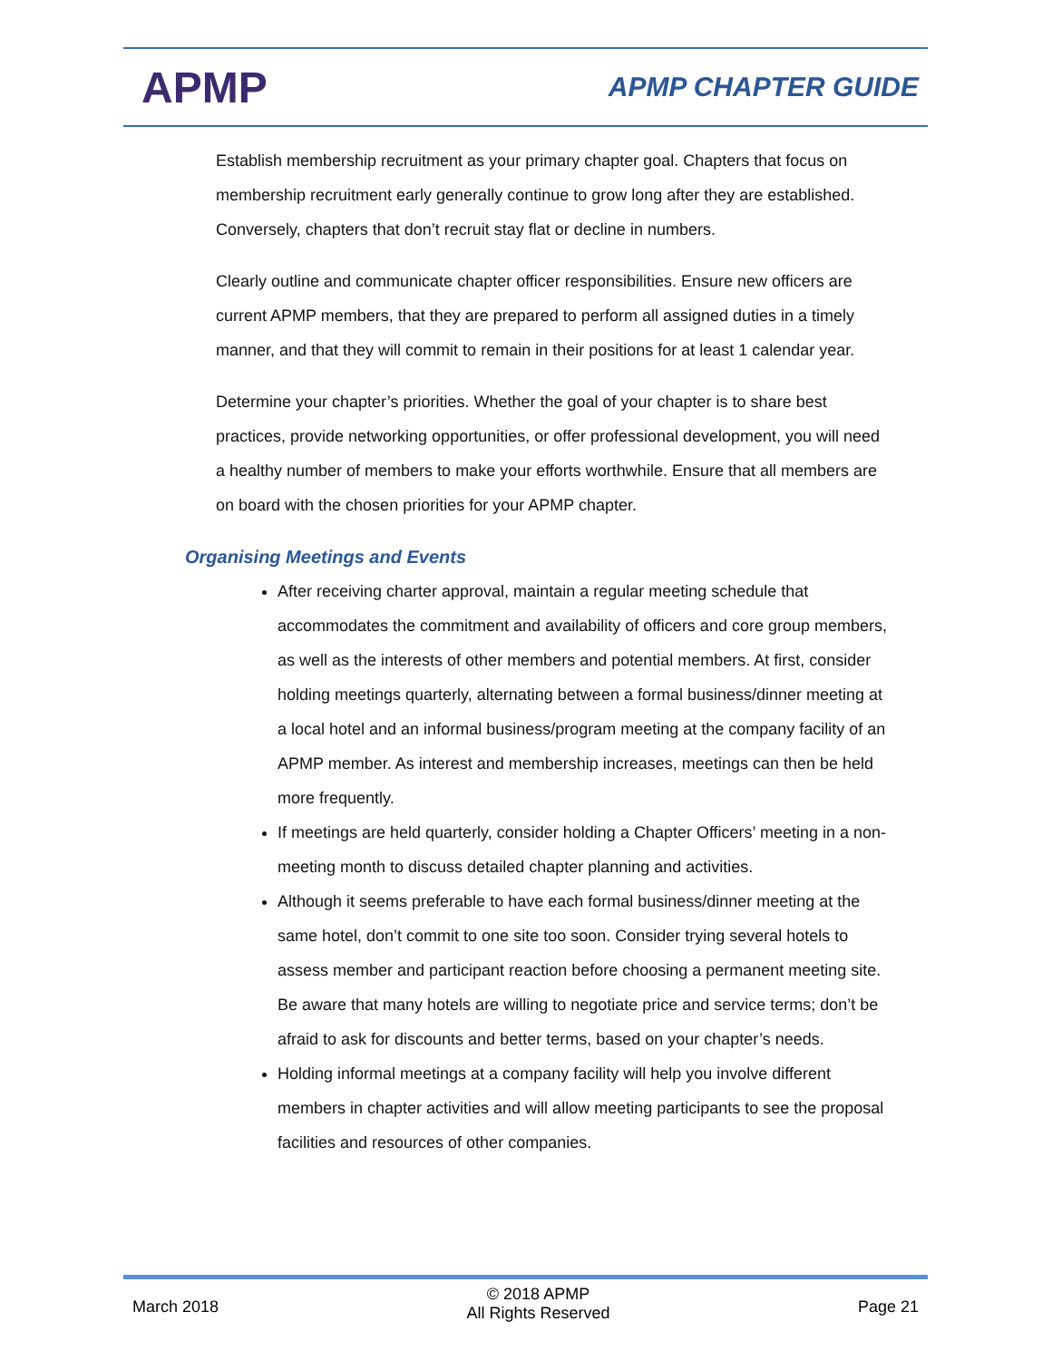APMP
APMP CHAPTER GUIDE
Establish membership recruitment as your primary chapter goal. Chapters that focus on membership recruitment early generally continue to grow long after they are established. Conversely, chapters that don’t recruit stay flat or decline in numbers.
Clearly outline and communicate chapter officer responsibilities. Ensure new officers are current APMP members, that they are prepared to perform all assigned duties in a timely manner, and that they will commit to remain in their positions for at least 1 calendar year.
Determine your chapter’s priorities. Whether the goal of your chapter is to share best practices, provide networking opportunities, or offer professional development, you will need a healthy number of members to make your efforts worthwhile. Ensure that all members are on board with the chosen priorities for your APMP chapter.
Organising Meetings and Events
After receiving charter approval, maintain a regular meeting schedule that accommodates the commitment and availability of officers and core group members, as well as the interests of other members and potential members. At first, consider holding meetings quarterly, alternating between a formal business/dinner meeting at a local hotel and an informal business/program meeting at the company facility of an APMP member. As interest and membership increases, meetings can then be held more frequently.
If meetings are held quarterly, consider holding a Chapter Officers’ meeting in a non-meeting month to discuss detailed chapter planning and activities.
Although it seems preferable to have each formal business/dinner meeting at the same hotel, don’t commit to one site too soon. Consider trying several hotels to assess member and participant reaction before choosing a permanent meeting site. Be aware that many hotels are willing to negotiate price and service terms; don’t be afraid to ask for discounts and better terms, based on your chapter’s needs.
Holding informal meetings at a company facility will help you involve different members in chapter activities and will allow meeting participants to see the proposal facilities and resources of other companies.
March 2018
© 2018 APMP
All Rights Reserved
Page 21